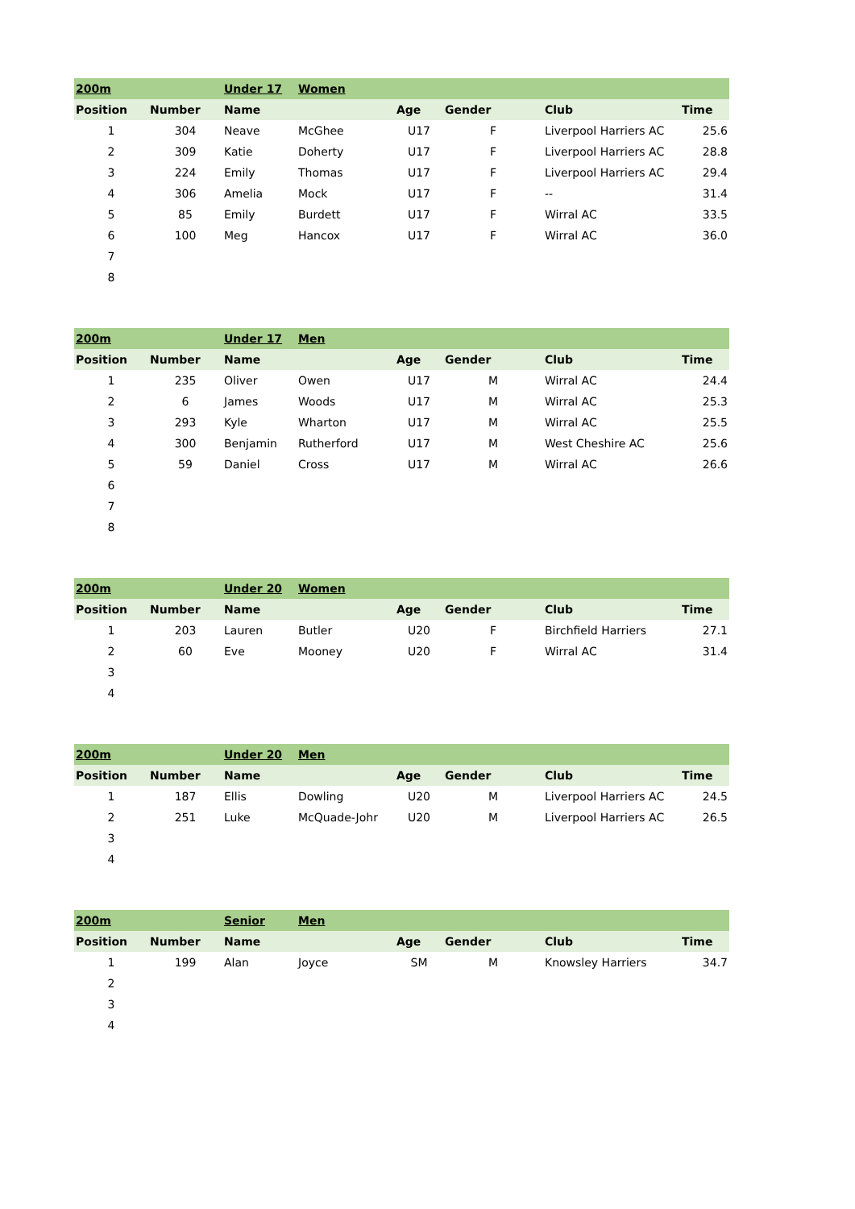| 200m | | Under 17 | Women | | | | |
| Position | Number | Name | | Age | Gender | Club | Time |
| 1 | 304 | Neave | McGhee | U17 | F | Liverpool Harriers AC | 25.6 |
| 2 | 309 | Katie | Doherty | U17 | F | Liverpool Harriers AC | 28.8 |
| 3 | 224 | Emily | Thomas | U17 | F | Liverpool Harriers AC | 29.4 |
| 4 | 306 | Amelia | Mock | U17 | F | -- | 31.4 |
| 5 | 85 | Emily | Burdett | U17 | F | Wirral AC | 33.5 |
| 6 | 100 | Meg | Hancox | U17 | F | Wirral AC | 36.0 |
| 7 | | | | | | | |
| 8 | | | | | | | |
| 200m | | Under 17 | Men | | | | |
| Position | Number | Name | | Age | Gender | Club | Time |
| 1 | 235 | Oliver | Owen | U17 | M | Wirral AC | 24.4 |
| 2 | 6 | James | Woods | U17 | M | Wirral AC | 25.3 |
| 3 | 293 | Kyle | Wharton | U17 | M | Wirral AC | 25.5 |
| 4 | 300 | Benjamin | Rutherford | U17 | M | West Cheshire AC | 25.6 |
| 5 | 59 | Daniel | Cross | U17 | M | Wirral AC | 26.6 |
| 6 | | | | | | | |
| 7 | | | | | | | |
| 8 | | | | | | | |
| 200m | | Under 20 | Women | | | | |
| Position | Number | Name | | Age | Gender | Club | Time |
| 1 | 203 | Lauren | Butler | U20 | F | Birchfield Harriers | 27.1 |
| 2 | 60 | Eve | Mooney | U20 | F | Wirral AC | 31.4 |
| 3 | | | | | | | |
| 4 | | | | | | | |
| 200m | | Under 20 | Men | | | | |
| Position | Number | Name | | Age | Gender | Club | Time |
| 1 | 187 | Ellis | Dowling | U20 | M | Liverpool Harriers AC | 24.5 |
| 2 | 251 | Luke | McQuade-Johr | U20 | M | Liverpool Harriers AC | 26.5 |
| 3 | | | | | | | |
| 4 | | | | | | | |
| 200m | | Senior | Men | | | | |
| Position | Number | Name | | Age | Gender | Club | Time |
| 1 | 199 | Alan | Joyce | SM | M | Knowsley Harriers | 34.7 |
| 2 | | | | | | | |
| 3 | | | | | | | |
| 4 | | | | | | | |